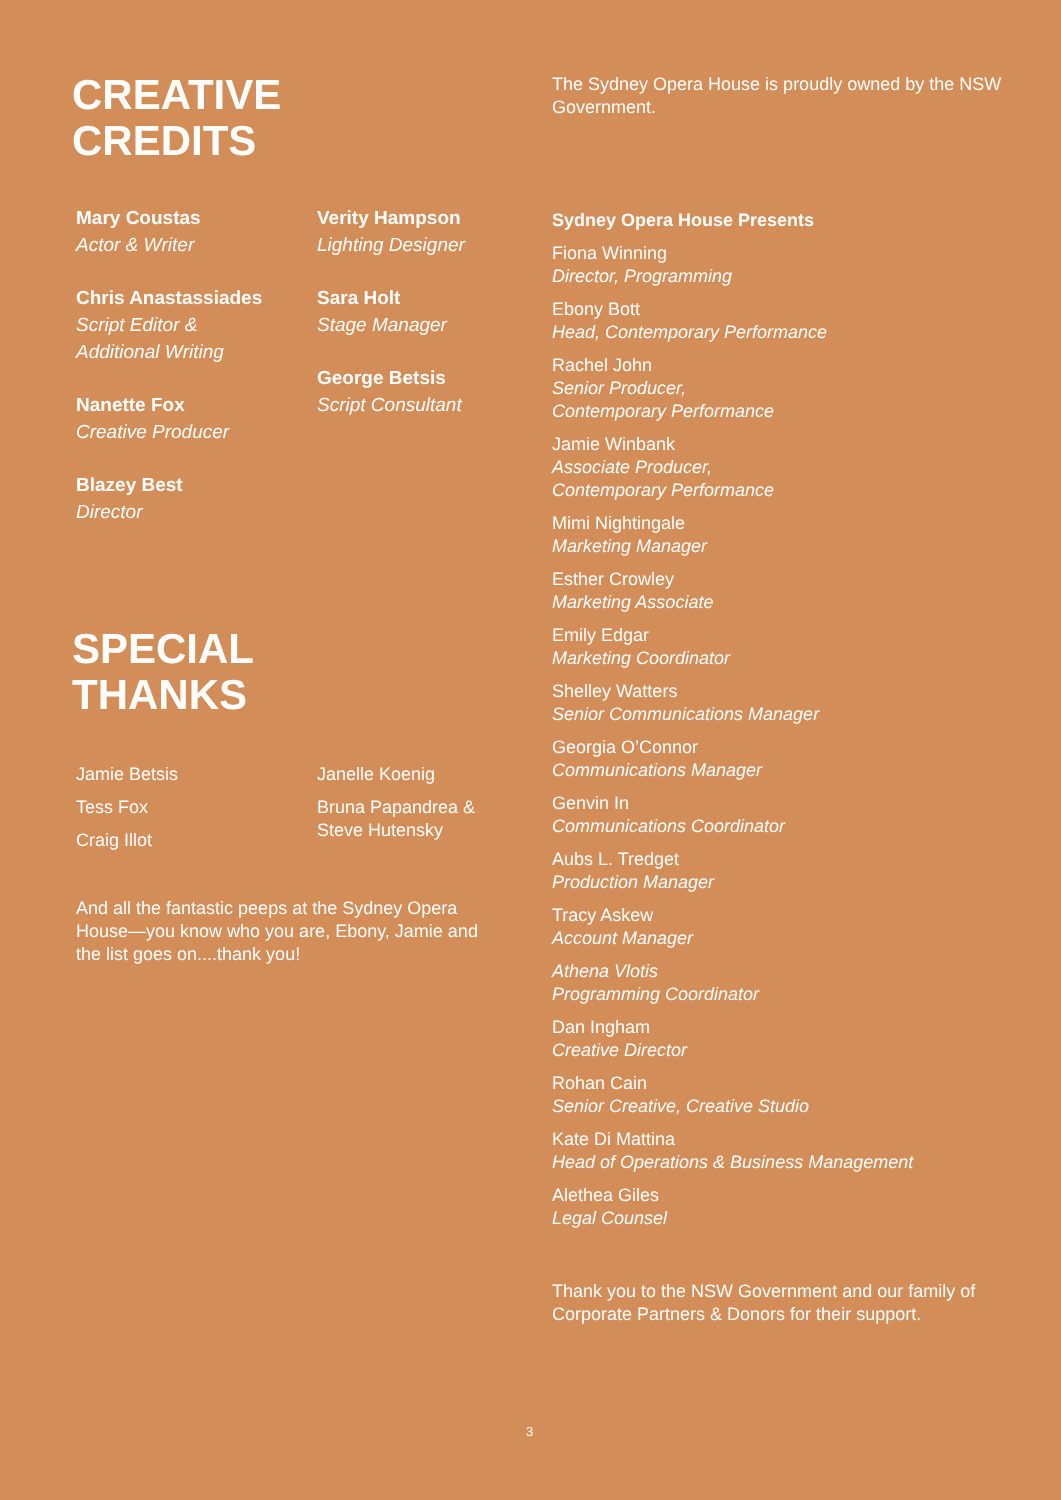CREATIVE
CREDITS
Mary Coustas
Actor & Writer
Chris Anastassiades
Script Editor &
Additional Writing
Nanette Fox
Creative Producer
Blazey Best
Director
Verity Hampson
Lighting Designer
Sara Holt
Stage Manager
George Betsis
Script Consultant
SPECIAL
THANKS
Jamie Betsis
Tess Fox
Craig Illot
Janelle Koenig
Bruna Papandrea &
Steve Hutensky
And all the fantastic peeps at the Sydney Opera House—you know who you are, Ebony, Jamie and the list goes on....thank you!
The Sydney Opera House is proudly owned by the NSW Government.
Sydney Opera House Presents
Fiona Winning
Director, Programming
Ebony Bott
Head, Contemporary Performance
Rachel John
Senior Producer,
Contemporary Performance
Jamie Winbank
Associate Producer,
Contemporary Performance
Mimi Nightingale
Marketing Manager
Esther Crowley
Marketing Associate
Emily Edgar
Marketing Coordinator
Shelley Watters
Senior Communications Manager
Georgia O’Connor
Communications Manager
Genvin In
Communications Coordinator
Aubs L. Tredget
Production Manager
Tracy Askew
Account Manager
Athena Vlotis
Programming Coordinator
Dan Ingham
Creative Director
Rohan Cain
Senior Creative, Creative Studio
Kate Di Mattina
Head of Operations & Business Management
Alethea Giles
Legal Counsel
Thank you to the NSW Government and our family of Corporate Partners & Donors for their support.
3